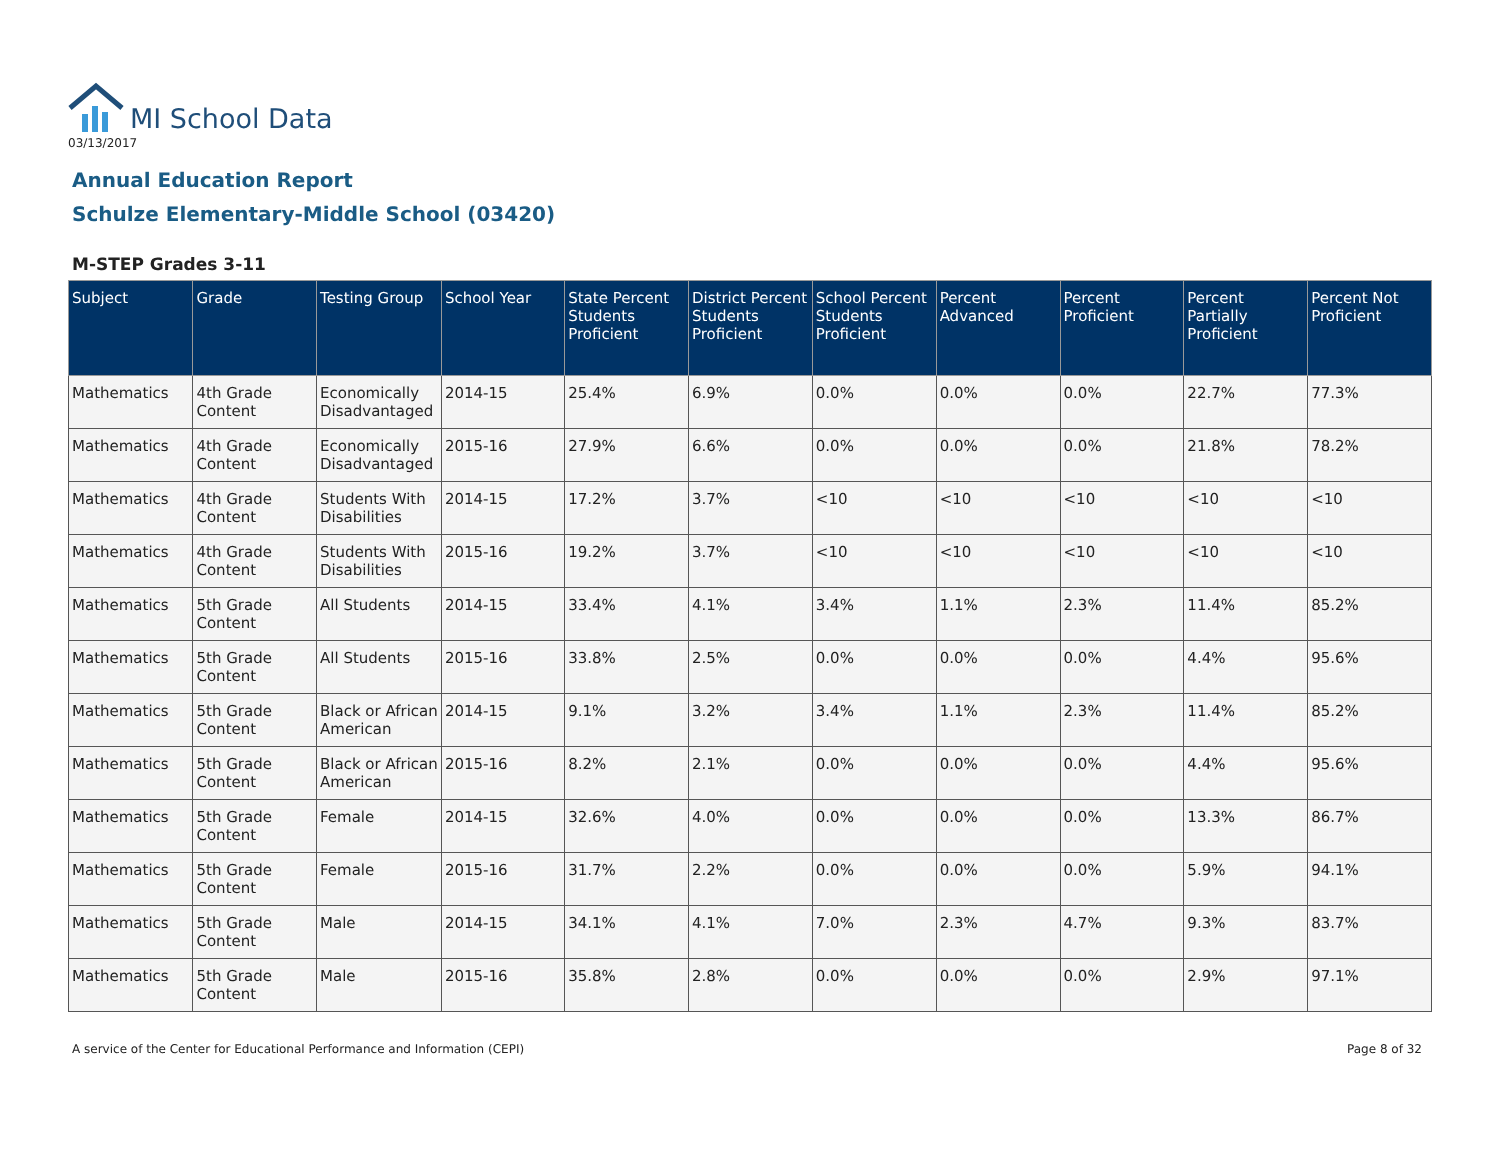MI School Data
03/13/2017
Annual Education Report
Schulze Elementary-Middle School (03420)
M-STEP Grades 3-11
| Subject | Grade | Testing Group | School Year | State Percent Students Proficient | District Percent Students Proficient | School Percent Students Proficient | Percent Advanced | Percent Proficient | Percent Partially Proficient | Percent Not Proficient |
| --- | --- | --- | --- | --- | --- | --- | --- | --- | --- | --- |
| Mathematics | 4th Grade Content | Economically Disadvantaged | 2014-15 | 25.4% | 6.9% | 0.0% | 0.0% | 0.0% | 22.7% | 77.3% |
| Mathematics | 4th Grade Content | Economically Disadvantaged | 2015-16 | 27.9% | 6.6% | 0.0% | 0.0% | 0.0% | 21.8% | 78.2% |
| Mathematics | 4th Grade Content | Students With Disabilities | 2014-15 | 17.2% | 3.7% | <10 | <10 | <10 | <10 | <10 |
| Mathematics | 4th Grade Content | Students With Disabilities | 2015-16 | 19.2% | 3.7% | <10 | <10 | <10 | <10 | <10 |
| Mathematics | 5th Grade Content | All Students | 2014-15 | 33.4% | 4.1% | 3.4% | 1.1% | 2.3% | 11.4% | 85.2% |
| Mathematics | 5th Grade Content | All Students | 2015-16 | 33.8% | 2.5% | 0.0% | 0.0% | 0.0% | 4.4% | 95.6% |
| Mathematics | 5th Grade Content | Black or African American | 2014-15 | 9.1% | 3.2% | 3.4% | 1.1% | 2.3% | 11.4% | 85.2% |
| Mathematics | 5th Grade Content | Black or African American | 2015-16 | 8.2% | 2.1% | 0.0% | 0.0% | 0.0% | 4.4% | 95.6% |
| Mathematics | 5th Grade Content | Female | 2014-15 | 32.6% | 4.0% | 0.0% | 0.0% | 0.0% | 13.3% | 86.7% |
| Mathematics | 5th Grade Content | Female | 2015-16 | 31.7% | 2.2% | 0.0% | 0.0% | 0.0% | 5.9% | 94.1% |
| Mathematics | 5th Grade Content | Male | 2014-15 | 34.1% | 4.1% | 7.0% | 2.3% | 4.7% | 9.3% | 83.7% |
| Mathematics | 5th Grade Content | Male | 2015-16 | 35.8% | 2.8% | 0.0% | 0.0% | 0.0% | 2.9% | 97.1% |
A service of the Center for Educational Performance and Information (CEPI) Page 8 of 32